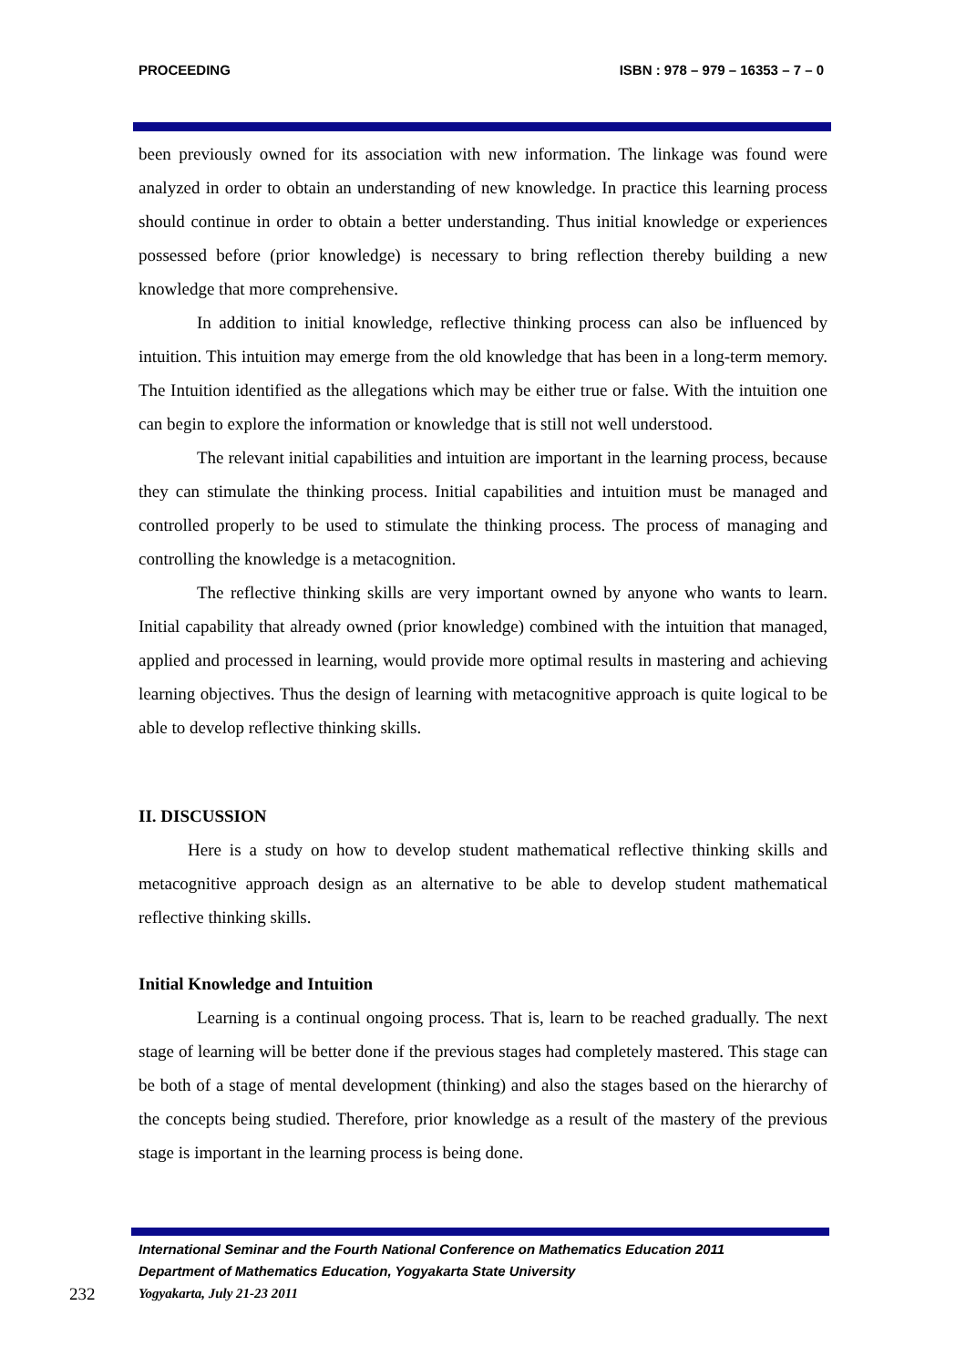PROCEEDING ISBN : 978 – 979 – 16353 – 7 – 0
been previously owned for its association with new information. The linkage was found were analyzed in order to obtain an understanding of new knowledge. In practice this learning process should continue in order to obtain a better understanding. Thus initial knowledge or experiences possessed before (prior knowledge) is necessary to bring reflection thereby building a new knowledge that more comprehensive.
In addition to initial knowledge, reflective thinking process can also be influenced by intuition. This intuition may emerge from the old knowledge that has been in a long-term memory. The Intuition identified as the allegations which may be either true or false. With the intuition one can begin to explore the information or knowledge that is still not well understood.
The relevant initial capabilities and intuition are important in the learning process, because they can stimulate the thinking process. Initial capabilities and intuition must be managed and controlled properly to be used to stimulate the thinking process. The process of managing and controlling the knowledge is a metacognition.
The reflective thinking skills are very important owned by anyone who wants to learn. Initial capability that already owned (prior knowledge) combined with the intuition that managed, applied and processed in learning, would provide more optimal results in mastering and achieving learning objectives. Thus the design of learning with metacognitive approach is quite logical to be able to develop reflective thinking skills.
II. DISCUSSION
Here is a study on how to develop student mathematical reflective thinking skills and metacognitive approach design as an alternative to be able to develop student mathematical reflective thinking skills.
Initial Knowledge and Intuition
Learning is a continual ongoing process. That is, learn to be reached gradually. The next stage of learning will be better done if the previous stages had completely mastered. This stage can be both of a stage of mental development (thinking) and also the stages based on the hierarchy of the concepts being studied. Therefore, prior knowledge as a result of the mastery of the previous stage is important in the learning process is being done.
International Seminar and the Fourth National Conference on Mathematics Education 2011
Department of Mathematics Education, Yogyakarta State University
Yogyakarta, July 21-23 2011
232